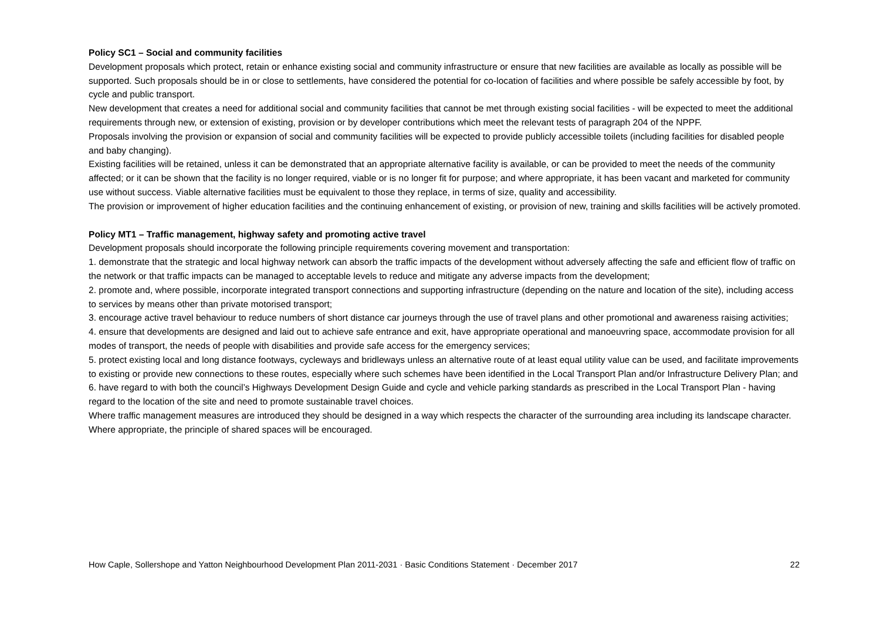Policy SC1 – Social and community facilities
Development proposals which protect, retain or enhance existing social and community infrastructure or ensure that new facilities are available as locally as possible will be supported. Such proposals should be in or close to settlements, have considered the potential for co-location of facilities and where possible be safely accessible by foot, by cycle and public transport.
New development that creates a need for additional social and community facilities that cannot be met through existing social facilities - will be expected to meet the additional requirements through new, or extension of existing, provision or by developer contributions which meet the relevant tests of paragraph 204 of the NPPF.
Proposals involving the provision or expansion of social and community facilities will be expected to provide publicly accessible toilets (including facilities for disabled people and baby changing).
Existing facilities will be retained, unless it can be demonstrated that an appropriate alternative facility is available, or can be provided to meet the needs of the community affected; or it can be shown that the facility is no longer required, viable or is no longer fit for purpose; and where appropriate, it has been vacant and marketed for community use without success. Viable alternative facilities must be equivalent to those they replace, in terms of size, quality and accessibility.
The provision or improvement of higher education facilities and the continuing enhancement of existing, or provision of new, training and skills facilities will be actively promoted.
Policy MT1 – Traffic management, highway safety and promoting active travel
Development proposals should incorporate the following principle requirements covering movement and transportation:
1. demonstrate that the strategic and local highway network can absorb the traffic impacts of the development without adversely affecting the safe and efficient flow of traffic on the network or that traffic impacts can be managed to acceptable levels to reduce and mitigate any adverse impacts from the development;
2. promote and, where possible, incorporate integrated transport connections and supporting infrastructure (depending on the nature and location of the site), including access to services by means other than private motorised transport;
3. encourage active travel behaviour to reduce numbers of short distance car journeys through the use of travel plans and other promotional and awareness raising activities;
4. ensure that developments are designed and laid out to achieve safe entrance and exit, have appropriate operational and manoeuvring space, accommodate provision for all modes of transport, the needs of people with disabilities and provide safe access for the emergency services;
5. protect existing local and long distance footways, cycleways and bridleways unless an alternative route of at least equal utility value can be used, and facilitate improvements to existing or provide new connections to these routes, especially where such schemes have been identified in the Local Transport Plan and/or Infrastructure Delivery Plan; and
6. have regard to with both the council’s Highways Development Design Guide and cycle and vehicle parking standards as prescribed in the Local Transport Plan - having regard to the location of the site and need to promote sustainable travel choices.
Where traffic management measures are introduced they should be designed in a way which respects the character of the surrounding area including its landscape character. Where appropriate, the principle of shared spaces will be encouraged.
How Caple, Sollershope and Yatton Neighbourhood Development Plan 2011-2031 · Basic Conditions Statement · December 2017 22